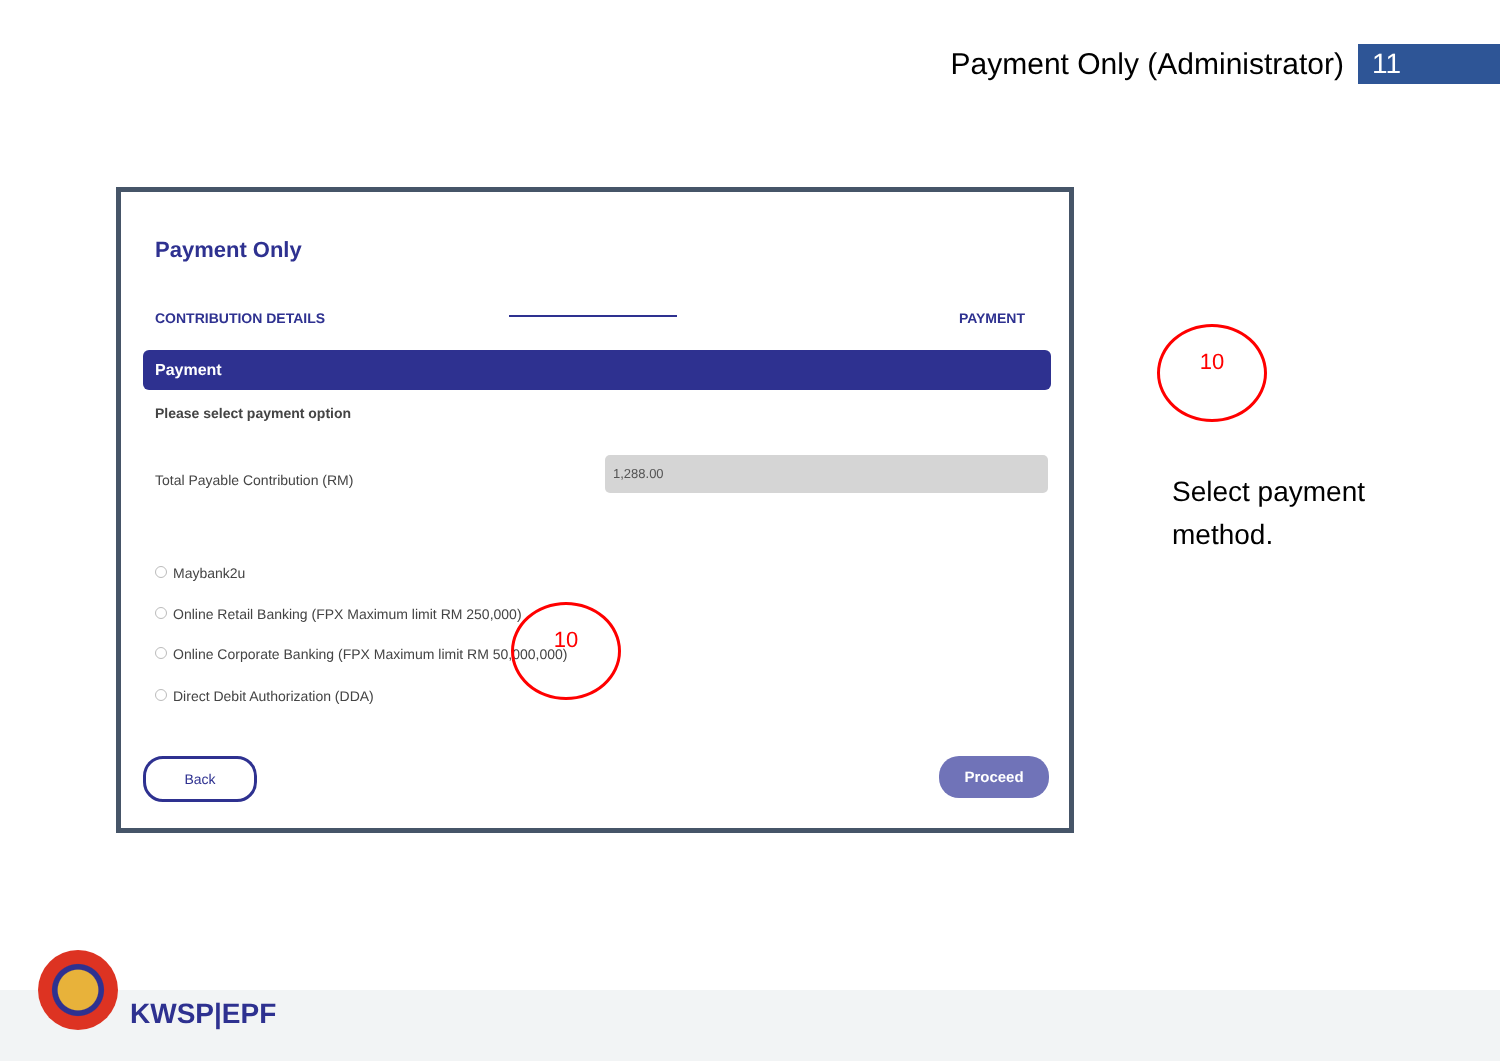Payment Only (Administrator)
11
Payment Only
CONTRIBUTION DETAILS PAYMENT
Payment
Please select payment option
Total Payable Contribution (RM)
1,288.00
Maybank2u
Online Retail Banking (FPX Maximum limit RM 250,000)
Online Corporate Banking (FPX Maximum limit RM 50,000,000)
Direct Debit Authorization (DDA)
10
Back Proceed
10
Select payment
method.
KWSP|EPF